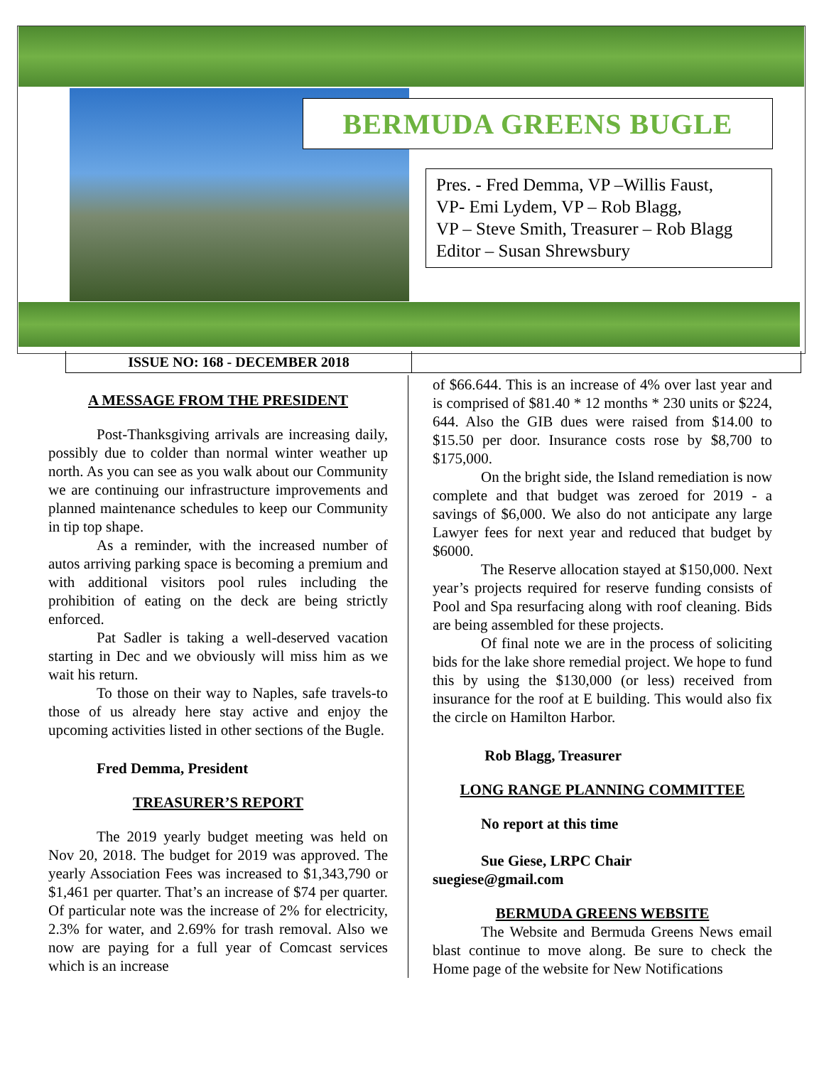BERMUDA GREENS BUGLE
Pres. - Fred Demma, VP –Willis Faust,
VP- Emi Lydem, VP – Rob Blagg,
VP – Steve Smith, Treasurer – Rob Blagg
Editor – Susan Shrewsbury
ISSUE NO: 168 - DECEMBER 2018
A MESSAGE FROM THE PRESIDENT
Post-Thanksgiving arrivals are increasing daily, possibly due to colder than normal winter weather up north. As you can see as you walk about our Community we are continuing our infrastructure improvements and planned maintenance schedules to keep our Community in tip top shape.
As a reminder, with the increased number of autos arriving parking space is becoming a premium and with additional visitors pool rules including the prohibition of eating on the deck are being strictly enforced.
Pat Sadler is taking a well-deserved vacation starting in Dec and we obviously will miss him as we wait his return.
To those on their way to Naples, safe travels-to those of us already here stay active and enjoy the upcoming activities listed in other sections of the Bugle.
Fred Demma, President
TREASURER’S REPORT
The 2019 yearly budget meeting was held on Nov 20, 2018. The budget for 2019 was approved. The yearly Association Fees was increased to $1,343,790 or $1,461 per quarter. That’s an increase of $74 per quarter. Of particular note was the increase of 2% for electricity, 2.3% for water, and 2.69% for trash removal. Also we now are paying for a full year of Comcast services which is an increase
of $66.644. This is an increase of 4% over last year and is comprised of $81.40 * 12 months * 230 units or $224, 644. Also the GIB dues were raised from $14.00 to $15.50 per door. Insurance costs rose by $8,700 to $175,000.
On the bright side, the Island remediation is now complete and that budget was zeroed for 2019 - a savings of $6,000. We also do not anticipate any large Lawyer fees for next year and reduced that budget by $6000.
The Reserve allocation stayed at $150,000. Next year’s projects required for reserve funding consists of Pool and Spa resurfacing along with roof cleaning. Bids are being assembled for these projects.
Of final note we are in the process of soliciting bids for the lake shore remedial project. We hope to fund this by using the $130,000 (or less) received from insurance for the roof at E building. This would also fix the circle on Hamilton Harbor.
Rob Blagg, Treasurer
LONG RANGE PLANNING COMMITTEE
No report at this time
Sue Giese, LRPC Chair
suegiese@gmail.com
BERMUDA GREENS WEBSITE
The Website and Bermuda Greens News email blast continue to move along. Be sure to check the Home page of the website for New Notifications